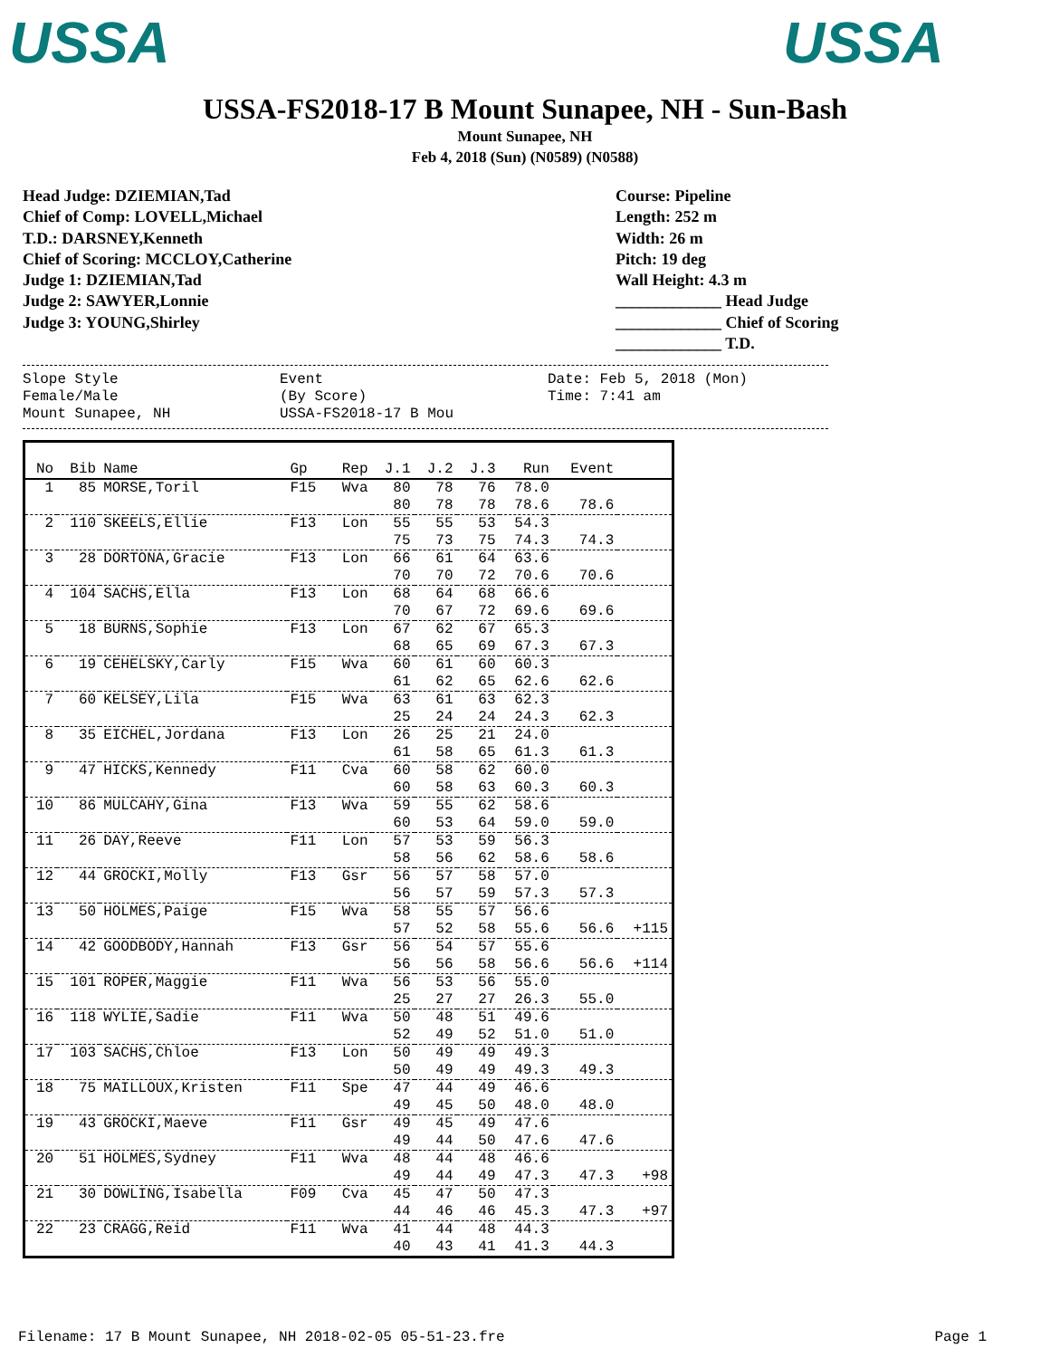USSA USSA
USSA-FS2018-17 B Mount Sunapee, NH - Sun-Bash
Mount Sunapee, NH
Feb 4, 2018 (Sun) (N0589) (N0588)
Head Judge: DZIEMIAN,Tad
Chief of Comp: LOVELL,Michael
T.D.: DARSNEY,Kenneth
Chief of Scoring: MCCLOY,Catherine
Judge 1: DZIEMIAN,Tad
Judge 2: SAWYER,Lonnie
Judge 3: YOUNG,Shirley
Course: Pipeline
Length: 252 m
Width: 26 m
Pitch: 19 deg
Wall Height: 4.3 m
_____________ Head Judge
_____________ Chief of Scoring
_____________ T.D.
Slope Style
Female/Male
Mount Sunapee, NH
Event
(By Score)
USSA-FS2018-17 B Mou
Date: Feb 5, 2018 (Mon)
Time: 7:41 am
| No | Bib | Name | Gp | Rep | J.1 | J.2 | J.3 | Run | Event | |
| --- | --- | --- | --- | --- | --- | --- | --- | --- | --- | --- |
| 1 | 85 | MORSE,Toril | F15 | Wva | 80 | 78 | 76 | 78.0 | | |
| | | | | | 80 | 78 | 78 | 78.6 | 78.6 | |
| 2 | 110 | SKEELS,Ellie | F13 | Lon | 55 | 55 | 53 | 54.3 | | |
| | | | | | 75 | 73 | 75 | 74.3 | 74.3 | |
| 3 | 28 | DORTONA,Gracie | F13 | Lon | 66 | 61 | 64 | 63.6 | | |
| | | | | | 70 | 70 | 72 | 70.6 | 70.6 | |
| 4 | 104 | SACHS,Ella | F13 | Lon | 68 | 64 | 68 | 66.6 | | |
| | | | | | 70 | 67 | 72 | 69.6 | 69.6 | |
| 5 | 18 | BURNS,Sophie | F13 | Lon | 67 | 62 | 67 | 65.3 | | |
| | | | | | 68 | 65 | 69 | 67.3 | 67.3 | |
| 6 | 19 | CEHELSKY,Carly | F15 | Wva | 60 | 61 | 60 | 60.3 | | |
| | | | | | 61 | 62 | 65 | 62.6 | 62.6 | |
| 7 | 60 | KELSEY,Lila | F15 | Wva | 63 | 61 | 63 | 62.3 | | |
| | | | | | 25 | 24 | 24 | 24.3 | 62.3 | |
| 8 | 35 | EICHEL,Jordana | F13 | Lon | 26 | 25 | 21 | 24.0 | | |
| | | | | | 61 | 58 | 65 | 61.3 | 61.3 | |
| 9 | 47 | HICKS,Kennedy | F11 | Cva | 60 | 58 | 62 | 60.0 | | |
| | | | | | 60 | 58 | 63 | 60.3 | 60.3 | |
| 10 | 86 | MULCAHY,Gina | F13 | Wva | 59 | 55 | 62 | 58.6 | | |
| | | | | | 60 | 53 | 64 | 59.0 | 59.0 | |
| 11 | 26 | DAY,Reeve | F11 | Lon | 57 | 53 | 59 | 56.3 | | |
| | | | | | 58 | 56 | 62 | 58.6 | 58.6 | |
| 12 | 44 | GROCKI,Molly | F13 | Gsr | 56 | 57 | 58 | 57.0 | | |
| | | | | | 56 | 57 | 59 | 57.3 | 57.3 | |
| 13 | 50 | HOLMES,Paige | F15 | Wva | 58 | 55 | 57 | 56.6 | | |
| | | | | | 57 | 52 | 58 | 55.6 | 56.6 | +115 |
| 14 | 42 | GOODBODY,Hannah | F13 | Gsr | 56 | 54 | 57 | 55.6 | | |
| | | | | | 56 | 56 | 58 | 56.6 | 56.6 | +114 |
| 15 | 101 | ROPER,Maggie | F11 | Wva | 56 | 53 | 56 | 55.0 | | |
| | | | | | 25 | 27 | 27 | 26.3 | 55.0 | |
| 16 | 118 | WYLIE,Sadie | F11 | Wva | 50 | 48 | 51 | 49.6 | | |
| | | | | | 52 | 49 | 52 | 51.0 | 51.0 | |
| 17 | 103 | SACHS,Chloe | F13 | Lon | 50 | 49 | 49 | 49.3 | | |
| | | | | | 50 | 49 | 49 | 49.3 | 49.3 | |
| 18 | 75 | MAILLOUX,Kristen | F11 | Spe | 47 | 44 | 49 | 46.6 | | |
| | | | | | 49 | 45 | 50 | 48.0 | 48.0 | |
| 19 | 43 | GROCKI,Maeve | F11 | Gsr | 49 | 45 | 49 | 47.6 | | |
| | | | | | 49 | 44 | 50 | 47.6 | 47.6 | |
| 20 | 51 | HOLMES,Sydney | F11 | Wva | 48 | 44 | 48 | 46.6 | | |
| | | | | | 49 | 44 | 49 | 47.3 | 47.3 | +98 |
| 21 | 30 | DOWLING,Isabella | F09 | Cva | 45 | 47 | 50 | 47.3 | | |
| | | | | | 44 | 46 | 46 | 45.3 | 47.3 | +97 |
| 22 | 23 | CRAGG,Reid | F11 | Wva | 41 | 44 | 48 | 44.3 | | |
| | | | | | 40 | 43 | 41 | 41.3 | 44.3 | |
Filename: 17 B Mount Sunapee, NH 2018-02-05 05-51-23.fre Page 1